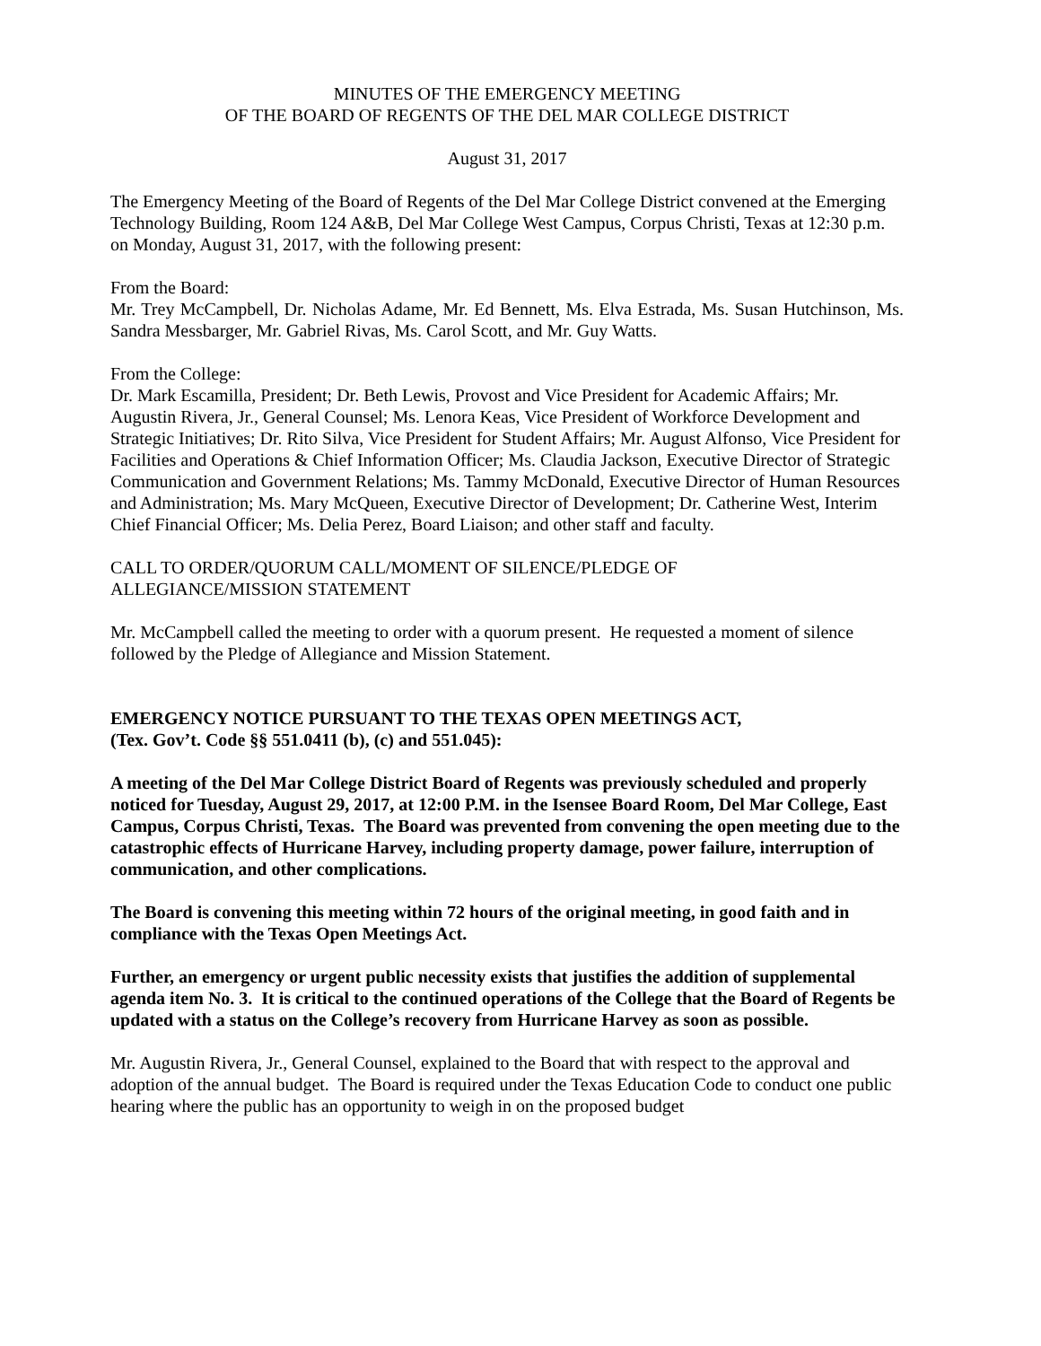MINUTES OF THE EMERGENCY MEETING
OF THE BOARD OF REGENTS OF THE DEL MAR COLLEGE DISTRICT
August 31, 2017
The Emergency Meeting of the Board of Regents of the Del Mar College District convened at the Emerging Technology Building, Room 124 A&B, Del Mar College West Campus, Corpus Christi, Texas at 12:30 p.m. on Monday, August 31, 2017, with the following present:
From the Board:
Mr. Trey McCampbell, Dr. Nicholas Adame, Mr. Ed Bennett, Ms. Elva Estrada, Ms. Susan Hutchinson, Ms. Sandra Messbarger, Mr. Gabriel Rivas, Ms. Carol Scott, and Mr. Guy Watts.
From the College:
Dr. Mark Escamilla, President; Dr. Beth Lewis, Provost and Vice President for Academic Affairs; Mr. Augustin Rivera, Jr., General Counsel; Ms. Lenora Keas, Vice President of Workforce Development and Strategic Initiatives; Dr. Rito Silva, Vice President for Student Affairs; Mr. August Alfonso, Vice President for Facilities and Operations & Chief Information Officer; Ms. Claudia Jackson, Executive Director of Strategic Communication and Government Relations; Ms. Tammy McDonald, Executive Director of Human Resources and Administration; Ms. Mary McQueen, Executive Director of Development; Dr. Catherine West, Interim Chief Financial Officer; Ms. Delia Perez, Board Liaison; and other staff and faculty.
CALL TO ORDER/QUORUM CALL/MOMENT OF SILENCE/PLEDGE OF
ALLEGIANCE/MISSION STATEMENT
Mr. McCampbell called the meeting to order with a quorum present. He requested a moment of silence followed by the Pledge of Allegiance and Mission Statement.
EMERGENCY NOTICE PURSUANT TO THE TEXAS OPEN MEETINGS ACT,
(Tex. Gov’t. Code §§ 551.0411 (b), (c) and 551.045):
A meeting of the Del Mar College District Board of Regents was previously scheduled and properly noticed for Tuesday, August 29, 2017, at 12:00 P.M. in the Isensee Board Room, Del Mar College, East Campus, Corpus Christi, Texas. The Board was prevented from convening the open meeting due to the catastrophic effects of Hurricane Harvey, including property damage, power failure, interruption of communication, and other complications.
The Board is convening this meeting within 72 hours of the original meeting, in good faith and in compliance with the Texas Open Meetings Act.
Further, an emergency or urgent public necessity exists that justifies the addition of supplemental agenda item No. 3. It is critical to the continued operations of the College that the Board of Regents be updated with a status on the College’s recovery from Hurricane Harvey as soon as possible.
Mr. Augustin Rivera, Jr., General Counsel, explained to the Board that with respect to the approval and adoption of the annual budget. The Board is required under the Texas Education Code to conduct one public hearing where the public has an opportunity to weigh in on the proposed budget